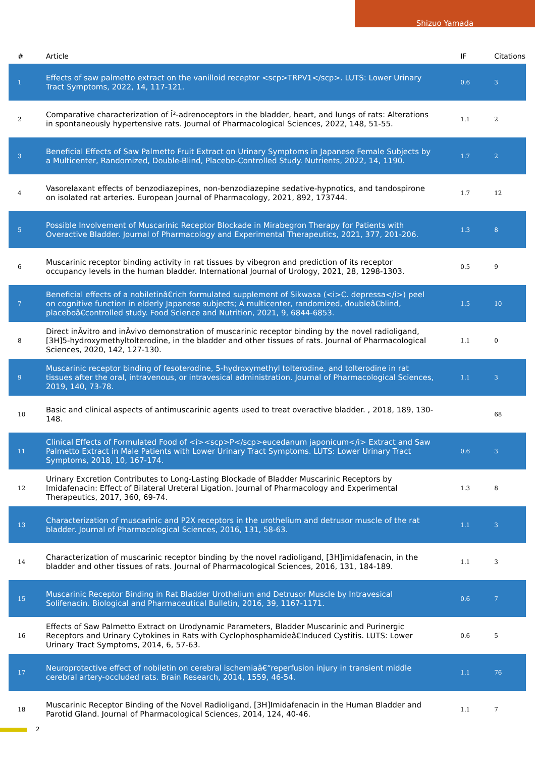Shizuo Yamada
| # | Article | IF | Citations |
| --- | --- | --- | --- |
| 1 | Effects of saw palmetto extract on the vanilloid receptor <scp>TRPV1</scp>. LUTS: Lower Urinary Tract Symptoms, 2022, 14, 117-121. | 0.6 | 3 |
| 2 | Comparative characterization of Î²-adrenoceptors in the bladder, heart, and lungs of rats: Alterations in spontaneously hypertensive rats. Journal of Pharmacological Sciences, 2022, 148, 51-55. | 1.1 | 2 |
| 3 | Beneficial Effects of Saw Palmetto Fruit Extract on Urinary Symptoms in Japanese Female Subjects by a Multicenter, Randomized, Double-Blind, Placebo-Controlled Study. Nutrients, 2022, 14, 1190. | 1.7 | 2 |
| 4 | Vasorelaxant effects of benzodiazepines, non-benzodiazepine sedative-hypnotics, and tandospirone on isolated rat arteries. European Journal of Pharmacology, 2021, 892, 173744. | 1.7 | 12 |
| 5 | Possible Involvement of Muscarinic Receptor Blockade in Mirabegron Therapy for Patients with Overactive Bladder. Journal of Pharmacology and Experimental Therapeutics, 2021, 377, 201-206. | 1.3 | 8 |
| 6 | Muscarinic receptor binding activity in rat tissues by vibegron and prediction of its receptor occupancy levels in the human bladder. International Journal of Urology, 2021, 28, 1298-1303. | 0.5 | 9 |
| 7 | Beneficial effects of a nobiletinâ€rich formulated supplement of Sikwasa (<i>C. depressa</i>) peel on cognitive function in elderly Japanese subjects; A multicenter, randomized, doubleâ€blind, placeboâ€controlled study. Food Science and Nutrition, 2021, 9, 6844-6853. | 1.5 | 10 |
| 8 | Direct inÂvitro and inÂvivo demonstration of muscarinic receptor binding by the novel radioligand, [3H]5-hydroxymethyltolterodine, in the bladder and other tissues of rats. Journal of Pharmacological Sciences, 2020, 142, 127-130. | 1.1 | 0 |
| 9 | Muscarinic receptor binding of fesoterodine, 5-hydroxymethyl tolterodine, and tolterodine in rat tissues after the oral, intravenous, or intravesical administration. Journal of Pharmacological Sciences, 2019, 140, 73-78. | 1.1 | 3 |
| 10 | Basic and clinical aspects of antimuscarinic agents used to treat overactive bladder. , 2018, 189, 130-148. | | 68 |
| 11 | Clinical Effects of Formulated Food of <i><scp>P</scp>eucedanum japonicum</i> Extract and Saw Palmetto Extract in Male Patients with Lower Urinary Tract Symptoms. LUTS: Lower Urinary Tract Symptoms, 2018, 10, 167-174. | 0.6 | 3 |
| 12 | Urinary Excretion Contributes to Long-Lasting Blockade of Bladder Muscarinic Receptors by Imidafenacin: Effect of Bilateral Ureteral Ligation. Journal of Pharmacology and Experimental Therapeutics, 2017, 360, 69-74. | 1.3 | 8 |
| 13 | Characterization of muscarinic and P2X receptors in the urothelium and detrusor muscle of the rat bladder. Journal of Pharmacological Sciences, 2016, 131, 58-63. | 1.1 | 3 |
| 14 | Characterization of muscarinic receptor binding by the novel radioligand, [3H]imidafenacin, in the bladder and other tissues of rats. Journal of Pharmacological Sciences, 2016, 131, 184-189. | 1.1 | 3 |
| 15 | Muscarinic Receptor Binding in Rat Bladder Urothelium and Detrusor Muscle by Intravesical Solifenacin. Biological and Pharmaceutical Bulletin, 2016, 39, 1167-1171. | 0.6 | 7 |
| 16 | Effects of Saw Palmetto Extract on Urodynamic Parameters, Bladder Muscarinic and Purinergic Receptors and Urinary Cytokines in Rats with Cyclophosphamideâ€Induced Cystitis. LUTS: Lower Urinary Tract Symptoms, 2014, 6, 57-63. | 0.6 | 5 |
| 17 | Neuroprotective effect of nobiletin on cerebral ischemiaâ€“reperfusion injury in transient middle cerebral artery-occluded rats. Brain Research, 2014, 1559, 46-54. | 1.1 | 76 |
| 18 | Muscarinic Receptor Binding of the Novel Radioligand, [3H]Imidafenacin in the Human Bladder and Parotid Gland. Journal of Pharmacological Sciences, 2014, 124, 40-46. | 1.1 | 7 |
2